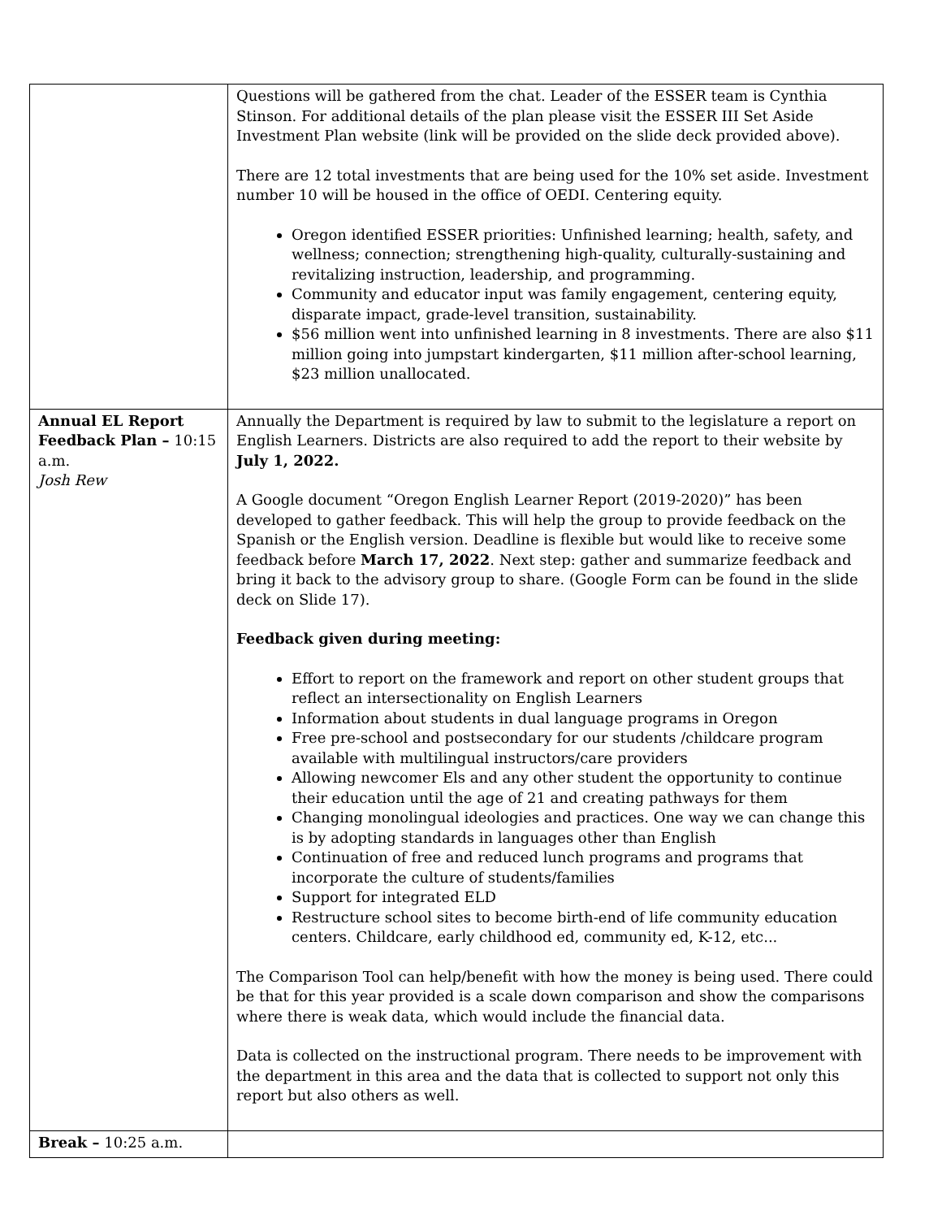| | Questions will be gathered from the chat. Leader of the ESSER team is Cynthia Stinson. For additional details of the plan please visit the ESSER III Set Aside Investment Plan website (link will be provided on the slide deck provided above). There are 12 total investments that are being used for the 10% set aside. Investment number 10 will be housed in the office of OEDI. Centering equity. Oregon identified ESSER priorities: Unfinished learning; health, safety, and wellness; connection; strengthening high-quality, culturally-sustaining and revitalizing instruction, leadership, and programming. Community and educator input was family engagement, centering equity, disparate impact, grade-level transition, sustainability. $56 million went into unfinished learning in 8 investments. There are also $11 million going into jumpstart kindergarten, $11 million after-school learning, $23 million unallocated. |
| Annual EL Report Feedback Plan – 10:15 a.m. Josh Rew | Annually the Department is required by law to submit to the legislature a report on English Learners. Districts are also required to add the report to their website by July 1, 2022. A Google document “Oregon English Learner Report (2019-2020)” has been developed to gather feedback. This will help the group to provide feedback on the Spanish or the English version. Deadline is flexible but would like to receive some feedback before March 17, 2022 . Next step: gather and summarize feedback and bring it back to the advisory group to share. (Google Form can be found in the slide deck on Slide 17). Feedback given during meeting: Effort to report on the framework and report on other student groups that reflect an intersectionality on English Learners Information about students in dual language programs in Oregon Free pre-school and postsecondary for our students /childcare program available with multilingual instructors/care providers Allowing newcomer Els and any other student the opportunity to continue their education until the age of 21 and creating pathways for them Changing monolingual ideologies and practices. One way we can change this is by adopting standards in languages other than English Continuation of free and reduced lunch programs and programs that incorporate the culture of students/families Support for integrated ELD Restructure school sites to become birth-end of life community education centers. Childcare, early childhood ed, community ed, K-12, etc... The Comparison Tool can help/benefit with how the money is being used. There could be that for this year provided is a scale down comparison and show the comparisons where there is weak data, which would include the financial data. Data is collected on the instructional program. There needs to be improvement with the department in this area and the data that is collected to support not only this report but also others as well. |
| Break – 10:25 a.m. | |